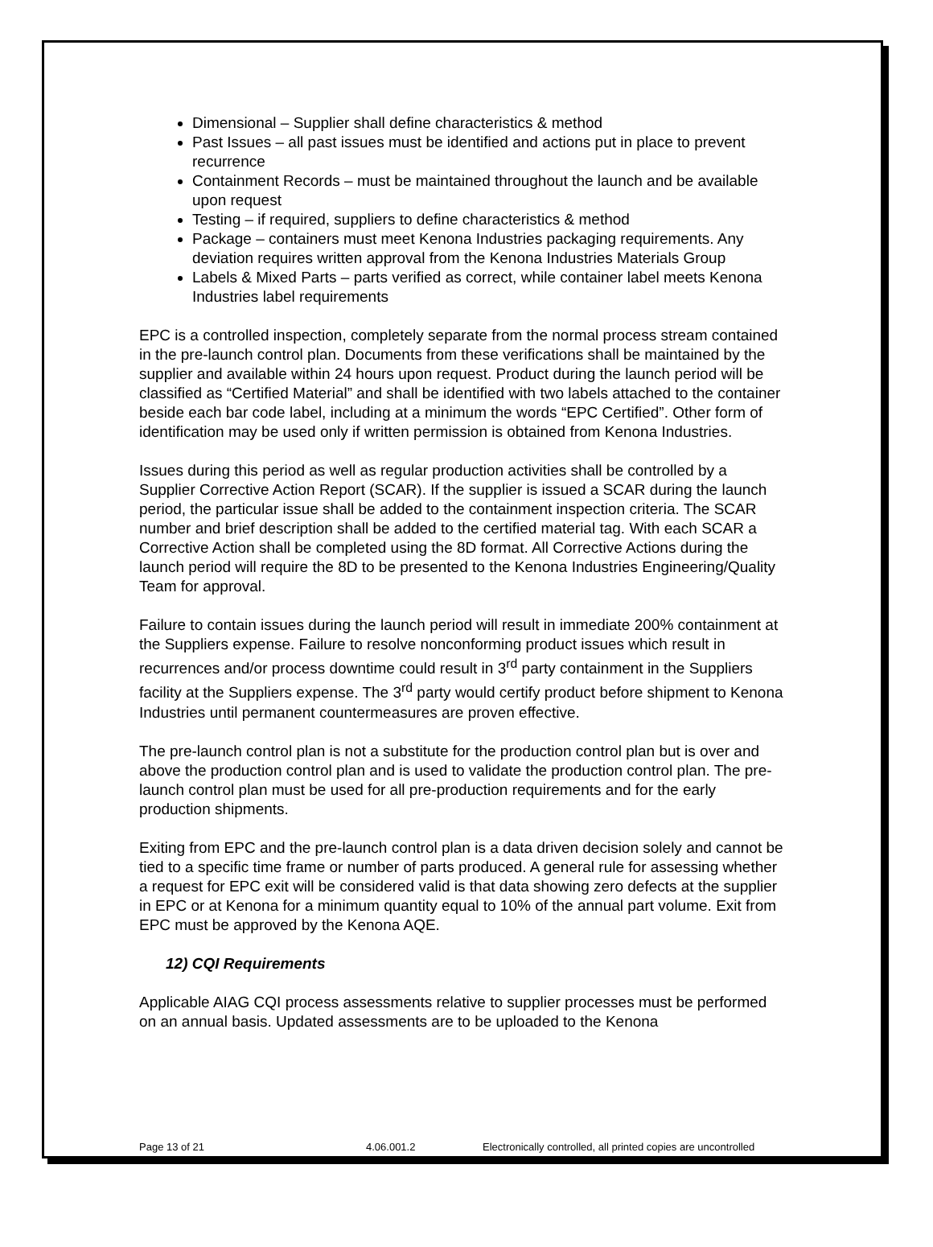Dimensional – Supplier shall define characteristics & method
Past Issues – all past issues must be identified and actions put in place to prevent recurrence
Containment Records – must be maintained throughout the launch and be available upon request
Testing – if required, suppliers to define characteristics & method
Package – containers must meet Kenona Industries packaging requirements. Any deviation requires written approval from the Kenona Industries Materials Group
Labels & Mixed Parts – parts verified as correct, while container label meets Kenona Industries label requirements
EPC is a controlled inspection, completely separate from the normal process stream contained in the pre-launch control plan. Documents from these verifications shall be maintained by the supplier and available within 24 hours upon request. Product during the launch period will be classified as “Certified Material” and shall be identified with two labels attached to the container beside each bar code label, including at a minimum the words “EPC Certified”. Other form of identification may be used only if written permission is obtained from Kenona Industries.
Issues during this period as well as regular production activities shall be controlled by a Supplier Corrective Action Report (SCAR). If the supplier is issued a SCAR during the launch period, the particular issue shall be added to the containment inspection criteria. The SCAR number and brief description shall be added to the certified material tag. With each SCAR a Corrective Action shall be completed using the 8D format. All Corrective Actions during the launch period will require the 8D to be presented to the Kenona Industries Engineering/Quality Team for approval.
Failure to contain issues during the launch period will result in immediate 200% containment at the Suppliers expense. Failure to resolve nonconforming product issues which result in recurrences and/or process downtime could result in 3<sup>rd</sup> party containment in the Suppliers facility at the Suppliers expense. The 3<sup>rd</sup> party would certify product before shipment to Kenona Industries until permanent countermeasures are proven effective.
The pre-launch control plan is not a substitute for the production control plan but is over and above the production control plan and is used to validate the production control plan. The pre-launch control plan must be used for all pre-production requirements and for the early production shipments.
Exiting from EPC and the pre-launch control plan is a data driven decision solely and cannot be tied to a specific time frame or number of parts produced. A general rule for assessing whether a request for EPC exit will be considered valid is that data showing zero defects at the supplier in EPC or at Kenona for a minimum quantity equal to 10% of the annual part volume. Exit from EPC must be approved by the Kenona AQE.
12) CQI Requirements
Applicable AIAG CQI process assessments relative to supplier processes must be performed on an annual basis. Updated assessments are to be uploaded to the Kenona
Page 13 of 21 4.06.001.2 Electronically controlled, all printed copies are uncontrolled